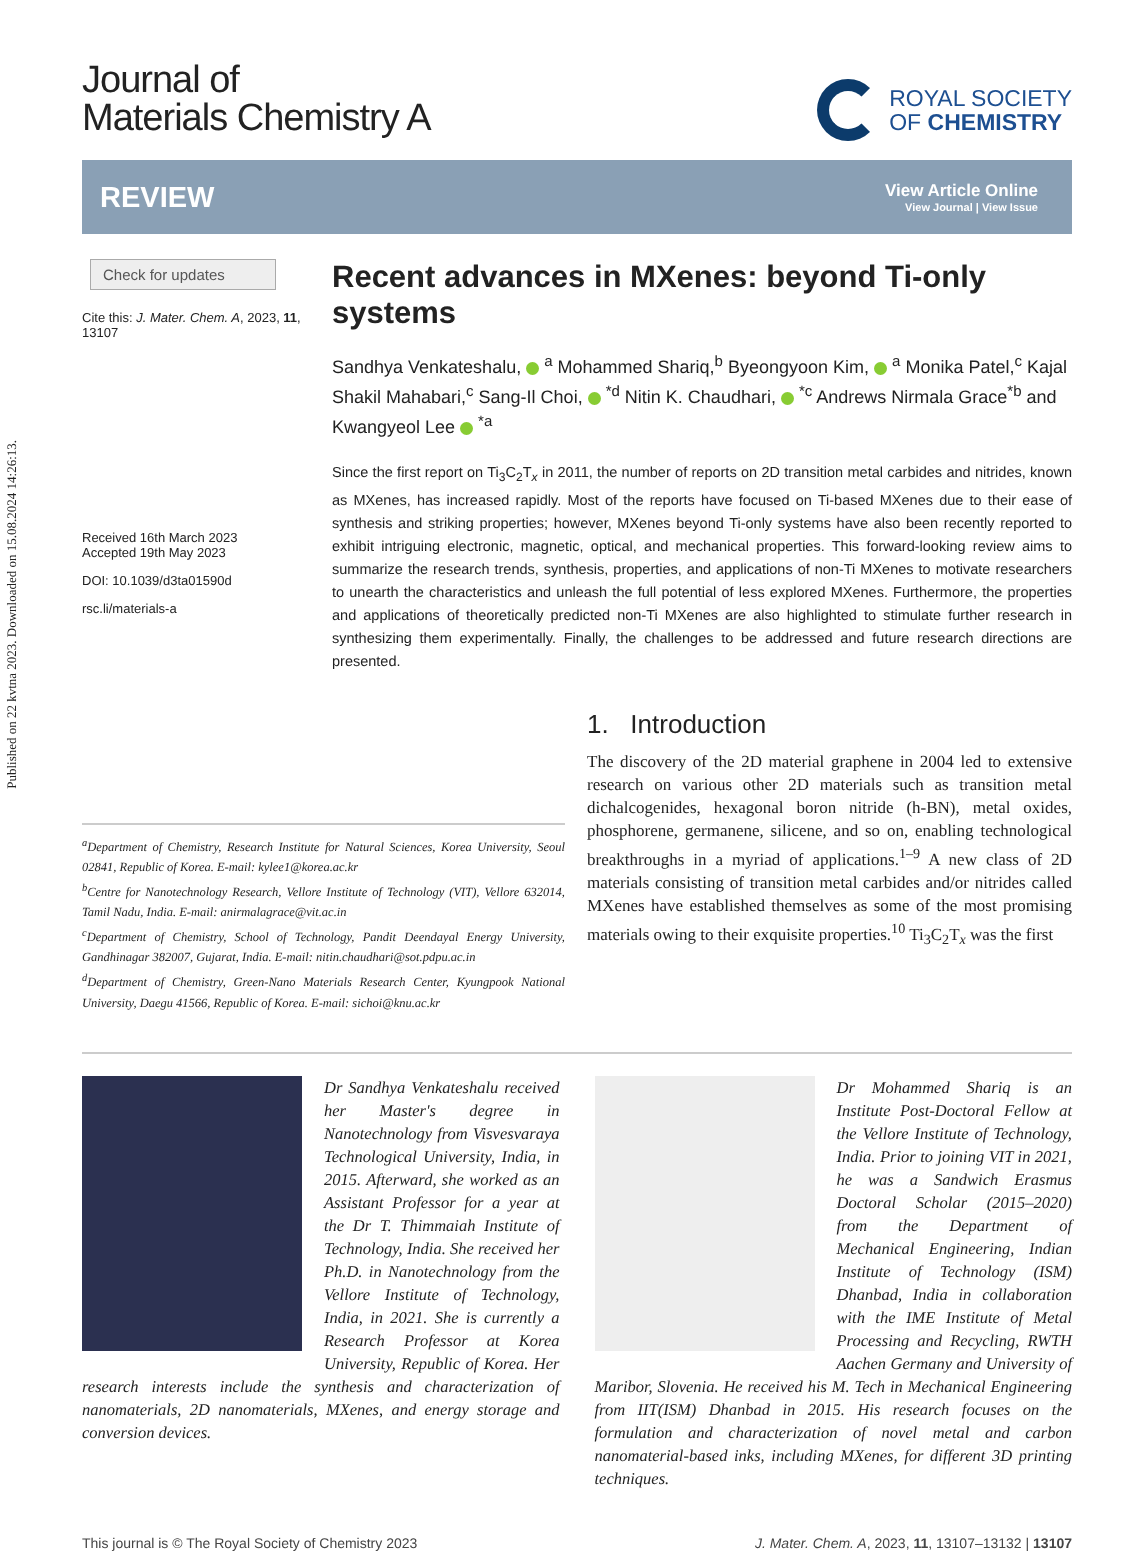Published on 22 kvtna 2023. Downloaded on 15.08.2024 14:26:13.
Journal of
Materials Chemistry A
ROYAL SOCIETY
OF CHEMISTRY
REVIEW
View Article Online
View Journal | View Issue
Check for updates
Cite this: J. Mater. Chem. A, 2023, 11, 13107
Received 16th March 2023
Accepted 19th May 2023
DOI: 10.1039/d3ta01590d
rsc.li/materials-a
Recent advances in MXenes: beyond Ti-only systems
Sandhya Venkateshalu, <sup>a</sup> Mohammed Shariq,<sup>b</sup> Byeongyoon Kim, <sup>a</sup> Monika Patel,<sup>c</sup> Kajal Shakil Mahabari,<sup>c</sup> Sang-Il Choi, <sup>*d</sup> Nitin K. Chaudhari, <sup>*c</sup> Andrews Nirmala Grace<sup>*b</sup> and Kwangyeol Lee <sup>*a</sup>
Since the first report on Ti<sub>3</sub>C<sub>2</sub>T<sub>x</sub> in 2011, the number of reports on 2D transition metal carbides and nitrides, known as MXenes, has increased rapidly. Most of the reports have focused on Ti-based MXenes due to their ease of synthesis and striking properties; however, MXenes beyond Ti-only systems have also been recently reported to exhibit intriguing electronic, magnetic, optical, and mechanical properties. This forward-looking review aims to summarize the research trends, synthesis, properties, and applications of non-Ti MXenes to motivate researchers to unearth the characteristics and unleash the full potential of less explored MXenes. Furthermore, the properties and applications of theoretically predicted non-Ti MXenes are also highlighted to stimulate further research in synthesizing them experimentally. Finally, the challenges to be addressed and future research directions are presented.
<sup>a</sup> Department of Chemistry, Research Institute for Natural Sciences, Korea University, Seoul 02841, Republic of Korea. E-mail: kylee1@korea.ac.kr
<sup>b</sup> Centre for Nanotechnology Research, Vellore Institute of Technology (VIT), Vellore 632014, Tamil Nadu, India. E-mail: anirmalagrace@vit.ac.in
<sup>c</sup> Department of Chemistry, School of Technology, Pandit Deendayal Energy University, Gandhinagar 382007, Gujarat, India. E-mail: nitin.chaudhari@sot.pdpu.ac.in
<sup>d</sup> Department of Chemistry, Green-Nano Materials Research Center, Kyungpook National University, Daegu 41566, Republic of Korea. E-mail: sichoi@knu.ac.kr
1. Introduction
The discovery of the 2D material graphene in 2004 led to extensive research on various other 2D materials such as transition metal dichalcogenides, hexagonal boron nitride (h-BN), metal oxides, phosphorene, germanene, silicene, and so on, enabling technological breakthroughs in a myriad of applications.<sup>1–9</sup> A new class of 2D materials consisting of transition metal carbides and/or nitrides called MXenes have established themselves as some of the most promising materials owing to their exquisite properties.<sup>10</sup> Ti<sub>3</sub>C<sub>2</sub>T<sub>x</sub> was the first
Dr Sandhya Venkateshalu received her Master's degree in Nanotechnology from Visvesvaraya Technological University, India, in 2015. Afterward, she worked as an Assistant Professor for a year at the Dr T. Thimmaiah Institute of Technology, India. She received her Ph.D. in Nanotechnology from the Vellore Institute of Technology, India, in 2021. She is currently a Research Professor at Korea University, Republic of Korea. Her research interests include the synthesis and characterization of nanomaterials, 2D nanomaterials, MXenes, and energy storage and conversion devices.
Dr Mohammed Shariq is an Institute Post-Doctoral Fellow at the Vellore Institute of Technology, India. Prior to joining VIT in 2021, he was a Sandwich Erasmus Doctoral Scholar (2015–2020) from the Department of Mechanical Engineering, Indian Institute of Technology (ISM) Dhanbad, India in collaboration with the IME Institute of Metal Processing and Recycling, RWTH Aachen Germany and University of Maribor, Slovenia. He received his M. Tech in Mechanical Engineering from IIT(ISM) Dhanbad in 2015. His research focuses on the formulation and characterization of novel metal and carbon nanomaterial-based inks, including MXenes, for different 3D printing techniques.
This journal is © The Royal Society of Chemistry 2023 J. Mater. Chem. A, 2023, 11, 13107–13132 | 13107